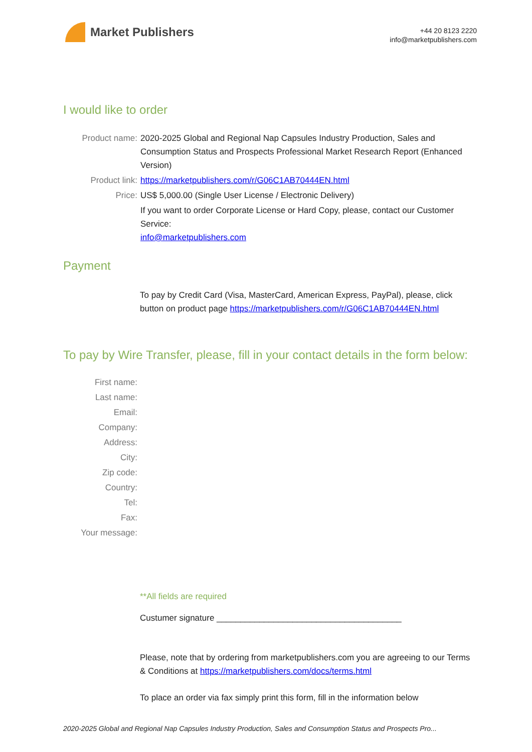Market Publishers
+44 20 8123 2220
info@marketpublishers.com
I would like to order
Product name: 2020-2025 Global and Regional Nap Capsules Industry Production, Sales and Consumption Status and Prospects Professional Market Research Report (Enhanced Version)
Product link: https://marketpublishers.com/r/G06C1AB70444EN.html
Price: US$ 5,000.00 (Single User License / Electronic Delivery)
If you want to order Corporate License or Hard Copy, please, contact our Customer Service:
info@marketpublishers.com
Payment
To pay by Credit Card (Visa, MasterCard, American Express, PayPal), please, click button on product page https://marketpublishers.com/r/G06C1AB70444EN.html
To pay by Wire Transfer, please, fill in your contact details in the form below:
First name:
Last name:
Email:
Company:
Address:
City:
Zip code:
Country:
Tel:
Fax:
Your message:
**All fields are required
Custumer signature _______________________________________
Please, note that by ordering from marketpublishers.com you are agreeing to our Terms & Conditions at https://marketpublishers.com/docs/terms.html
To place an order via fax simply print this form, fill in the information below
2020-2025 Global and Regional Nap Capsules Industry Production, Sales and Consumption Status and Prospects Pro...